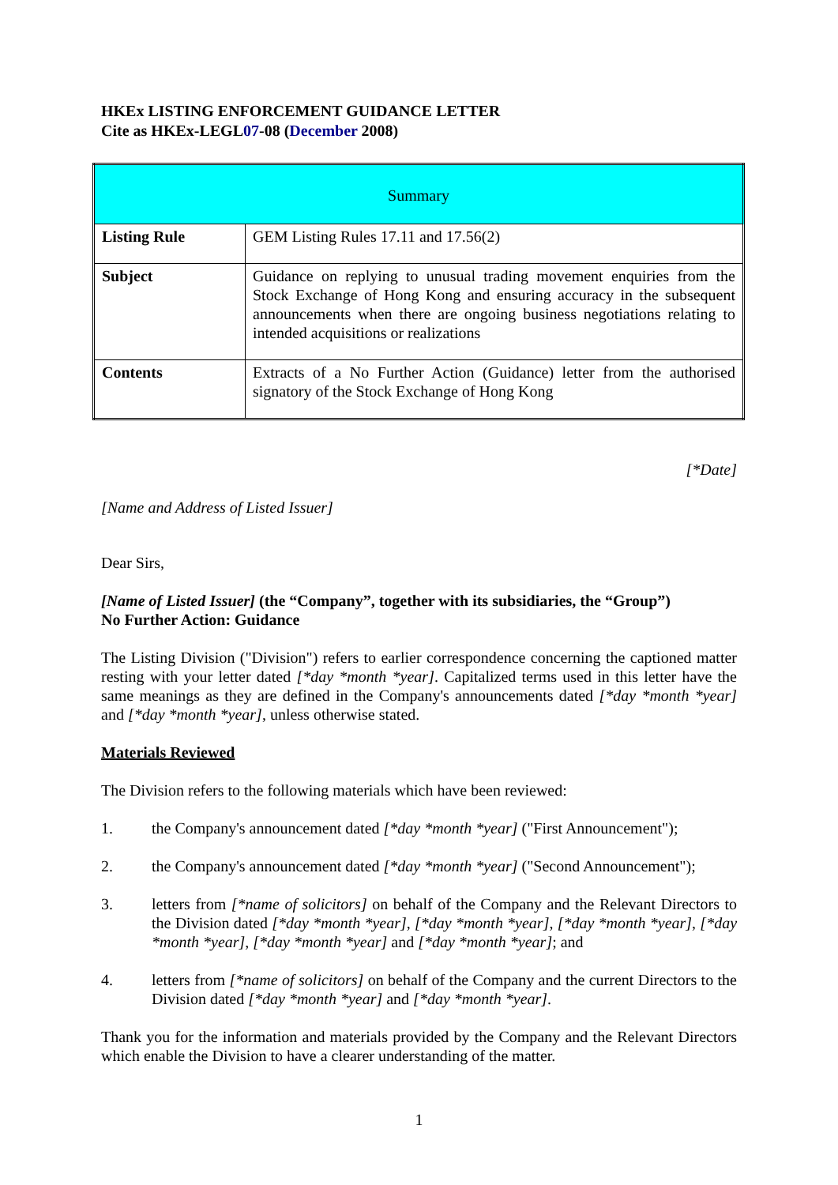HKEx LISTING ENFORCEMENT GUIDANCE LETTER
Cite as HKEx-LEGL07-08 (December 2008)
| Summary | |
| Listing Rule | GEM Listing Rules 17.11 and 17.56(2) |
| Subject | Guidance on replying to unusual trading movement enquiries from the Stock Exchange of Hong Kong and ensuring accuracy in the subsequent announcements when there are ongoing business negotiations relating to intended acquisitions or realizations |
| Contents | Extracts of a No Further Action (Guidance) letter from the authorised signatory of the Stock Exchange of Hong Kong |
[*Date]
[Name and Address of Listed Issuer]
Dear Sirs,
[Name of Listed Issuer] (the “Company”, together with its subsidiaries, the “Group”)
No Further Action: Guidance
The Listing Division ("Division") refers to earlier correspondence concerning the captioned matter resting with your letter dated [*day *month *year]. Capitalized terms used in this letter have the same meanings as they are defined in the Company's announcements dated [*day *month *year] and [*day *month *year], unless otherwise stated.
Materials Reviewed
The Division refers to the following materials which have been reviewed:
1. the Company's announcement dated [*day *month *year] ("First Announcement");
2. the Company's announcement dated [*day *month *year] ("Second Announcement");
3. letters from [*name of solicitors] on behalf of the Company and the Relevant Directors to the Division dated [*day *month *year], [*day *month *year], [*day *month *year], [*day *month *year], [*day *month *year] and [*day *month *year]; and
4. letters from [*name of solicitors] on behalf of the Company and the current Directors to the Division dated [*day *month *year] and [*day *month *year].
Thank you for the information and materials provided by the Company and the Relevant Directors which enable the Division to have a clearer understanding of the matter.
1